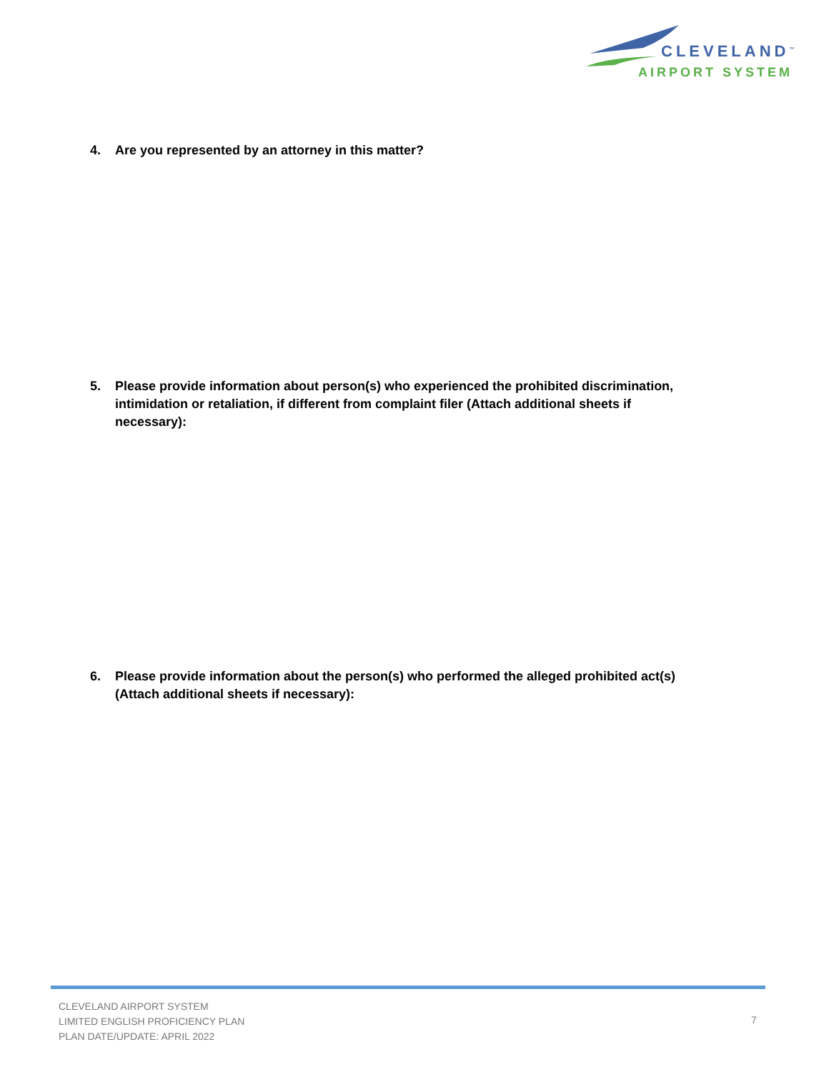CLEVELAND<sup>™</sup>
AIRPORT SYSTEM
4. Are you represented by an attorney in this matter?
5. Please provide information about person(s) who experienced the prohibited discrimination, intimidation or retaliation, if different from complaint filer (Attach additional sheets if necessary):
6. Please provide information about the person(s) who performed the alleged prohibited act(s) (Attach additional sheets if necessary):
CLEVELAND AIRPORT SYSTEM
LIMITED ENGLISH PROFICIENCY PLAN
PLAN DATE/UPDATE: APRIL 2022
7